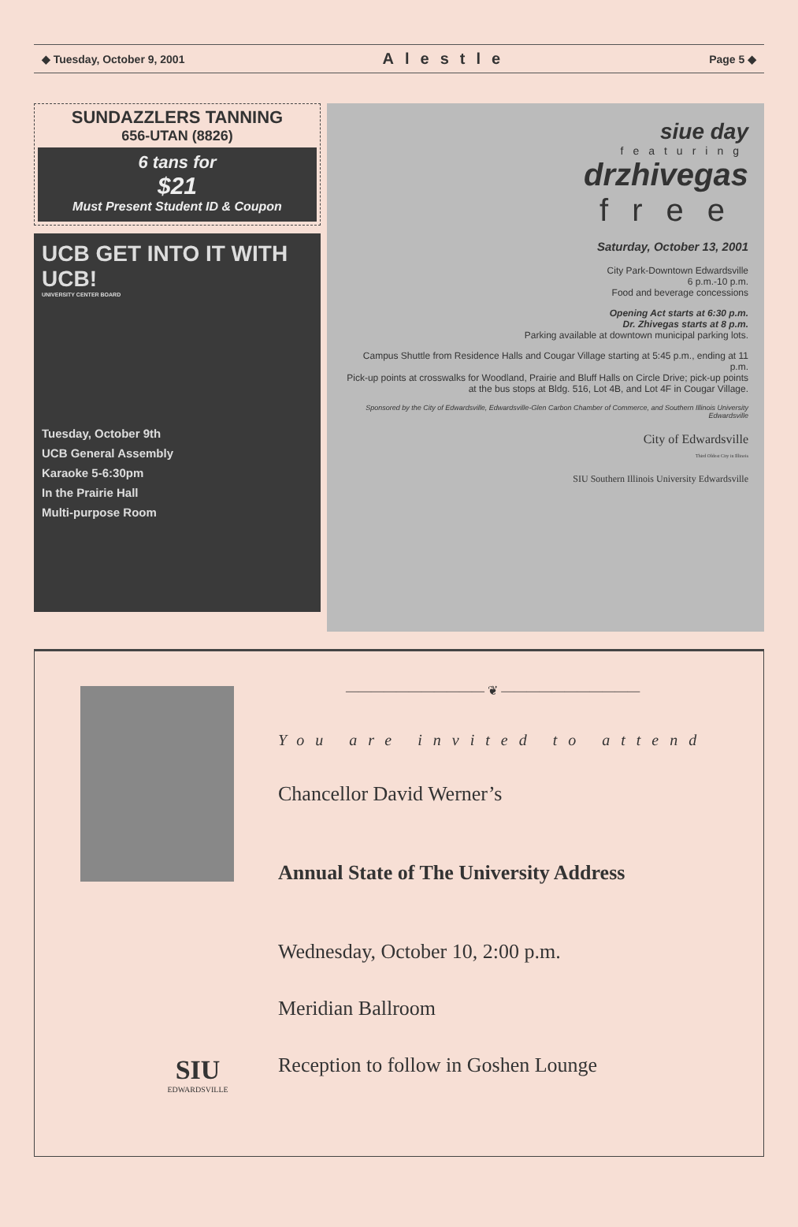◆ Tuesday, October 9, 2001 Alestle Page 5 ◆
SUNDAZZLERS TANNING
656-UTAN (8826)
6 tans for
$21
Must Present Student ID & Coupon
UCB GET INTO IT WITH UCB!
UNIVERSITY CENTER BOARD
Tuesday, October 9th
UCB General Assembly
Karaoke 5-6:30pm
In the Prairie Hall
Multi-purpose Room
siue day
featuring
drzhivegas
free
Saturday, October 13, 2001
City Park-Downtown Edwardsville
6 p.m.-10 p.m.
Food and beverage concessions
Opening Act starts at 6:30 p.m.
Dr. Zhivegas starts at 8 p.m.
Parking available at downtown municipal parking lots.
Campus Shuttle from Residence Halls and Cougar Village starting at 5:45 p.m., ending at 11 p.m.
Pick-up points at crosswalks for Woodland, Prairie and Bluff Halls on Circle Drive; pick-up points at the bus stops at Bldg. 516, Lot 4B, and Lot 4F in Cougar Village.
Sponsored by the City of Edwardsville, Edwardsville-Glen Carbon Chamber of Commerce, and Southern Illinois University Edwardsville
City of Edwardsville
Third Oldest City in Illinois
SIU Southern Illinois University Edwardsville
SIU
EDWARDSVILLE
——————————— ❦ ———————————
You are invited to attend
Chancellor David Werner’s
Annual State of The University Address
Wednesday, October 10, 2:00 p.m.
Meridian Ballroom
Reception to follow in Goshen Lounge